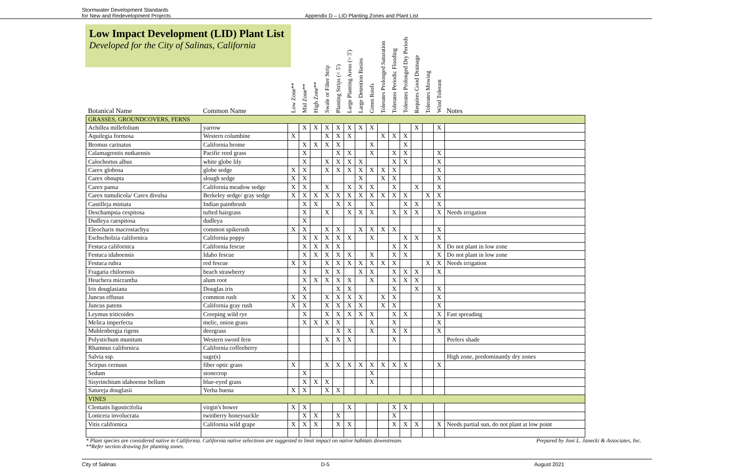Stormwater Development Standards
for New and Redevelopment Projects
Appendix D – LID Planting Zones and Plant List
Low Impact Development (LID) Plant List
Developed for the City of Salinas, California
| Botanical Name | Common Name | Low Zone** | Mid Zone** | High Zone** | Swale or Filter Strip | Planting Strips (< 5') | Large Planting Areas (> 5') | Large Detention Basins | Green Roofs | Tolerates Prolonged Saturation | Tolerates Periodic Flooding | Tolerates Prolonged Dry Periods | Requires Good Drainage | Tolerates Mowing | Wind Tolerant | Notes |
| --- | --- | --- | --- | --- | --- | --- | --- | --- | --- | --- | --- | --- | --- | --- | --- | --- |
| GRASSES, GROUNDCOVERS, FERNS | | | | | | | | | | | | | | | | |
| Achillea millefolium | yarrow | | X | X | X | X | X | X | X | | | | X | | X | |
| Aquilegia formosa | Western columbine | X | | | X | X | X | | | X | X | X | | | | |
| Bromus carinatus | California brome | | X | X | X | X | | | X | | | X | | | | |
| Calamagrostis nutkaensis | Pacific reed grass | | X | | | X | X | | X | | X | X | | | X | |
| Calochortus albus | white globe lily | | X | | X | X | X | X | | | X | X | | | X | |
| Carex globosa | globe sedge | X | X | | X | X | X | X | X | X | X | | | | X | |
| Carex obnupta | slough sedge | X | X | | | | | X | | X | X | | | | X | |
| Carex pansa | California meadow sedge | X | X | | X | | X | X | X | | X | | X | | X | |
| Carex tumulicola/ Carex divulsa | Berkeley sedge/ gray sedge | X | X | X | X | X | X | X | X | X | X | X | | X | X | |
| Castilleja miniata | Indian paintbrush | | X | X | | X | X | | X | | | X | X | | X | |
| Deschampsia cespitosa | tufted hairgrass | | X | | X | | X | X | X | | X | X | X | | X | Needs irrigation |
| Dudleya caespitosa | dudleya | | X | | | | | | | | | | | | | |
| Eleocharis macrostachya | common spikerush | X | X | | X | X | | X | X | X | X | | | | X | |
| Eschscholzia californica | California poppy | | X | X | X | X | X | | X | | | X | X | | X | |
| Festuca californica | California fescue | | X | X | X | X | | | | | X | X | | | X | Do not plant in low zone |
| Festuca idahoensis | Idaho fescue | | X | X | X | X | X | | X | | X | X | | | X | Do not plant in low zone |
| Festuca rubra | red fescue | X | X | | X | X | X | X | X | X | X | | | X | X | Needs irrigation |
| Fragaria chiloensis | beach strawberry | | X | | X | X | | X | X | | X | X | X | | X | |
| Heuchera micrantha | alum root | | X | X | X | X | X | | X | | X | X | X | | | |
| Iris douglasiana | Douglas iris | | X | | | X | X | | | | X | | X | | X | |
| Juncus effusus | common rush | X | X | | X | X | X | X | | X | X | | | | X | |
| Juncus patens | California gray rush | X | X | | X | X | X | X | | X | X | | | | X | |
| Leymus triticoides | Creeping wild rye | | X | | X | X | X | X | X | | X | X | | | X | Fast spreading |
| Melica imperfecta | melic, onion grass | | X | X | X | X | | | X | | X | | | | X | |
| Muhlenbergia rigens | deergrass | | | | | X | X | | X | | X | X | | | X | |
| Polystichum munitum | Western sword fern | | | | X | X | X | | | | X | | | | | Prefers shade |
| Rhamnus californica | California coffeeberry | | | | | | | | | | | | | | | |
| Salvia ssp. | sage(s) | | | | | | | | | | | | | | | High zone, predominantly dry zones |
| Scirpus cernuus | fiber optic grass | X | | | X | X | X | X | X | X | X | X | | | X | |
| Sedum | stonecrop | | X | | | | | | X | | | | | | | |
| Sisyrinchium idahoense bellum | blue-eyed grass | | X | X | X | | | | X | | | | | | | |
| Satureja douglasii | Yerba buena | X | X | | X | X | | | | | | | | | | |
| VINES | | | | | | | | | | | | | | | | |
| Clematis ligusticifolia | virgin's bower | X | X | | | | X | | | | X | X | | | | |
| Lonicera involucrata | twinberry honeysuckle | | X | X | | X | | | | | X | | | | | |
| Vitis californica | California wild grape | X | X | X | | X | X | | | | X | X | X | | X | Needs partial sun, do not plant at low point |
* Plant species are considered native to California. California native selections are suggested to limit impact on native habitats downstream. Prepared by Joni L. Janecki & Associates, Inc.
**Refer section drawing for planting zones.
City of Salinas D-5 August 2021